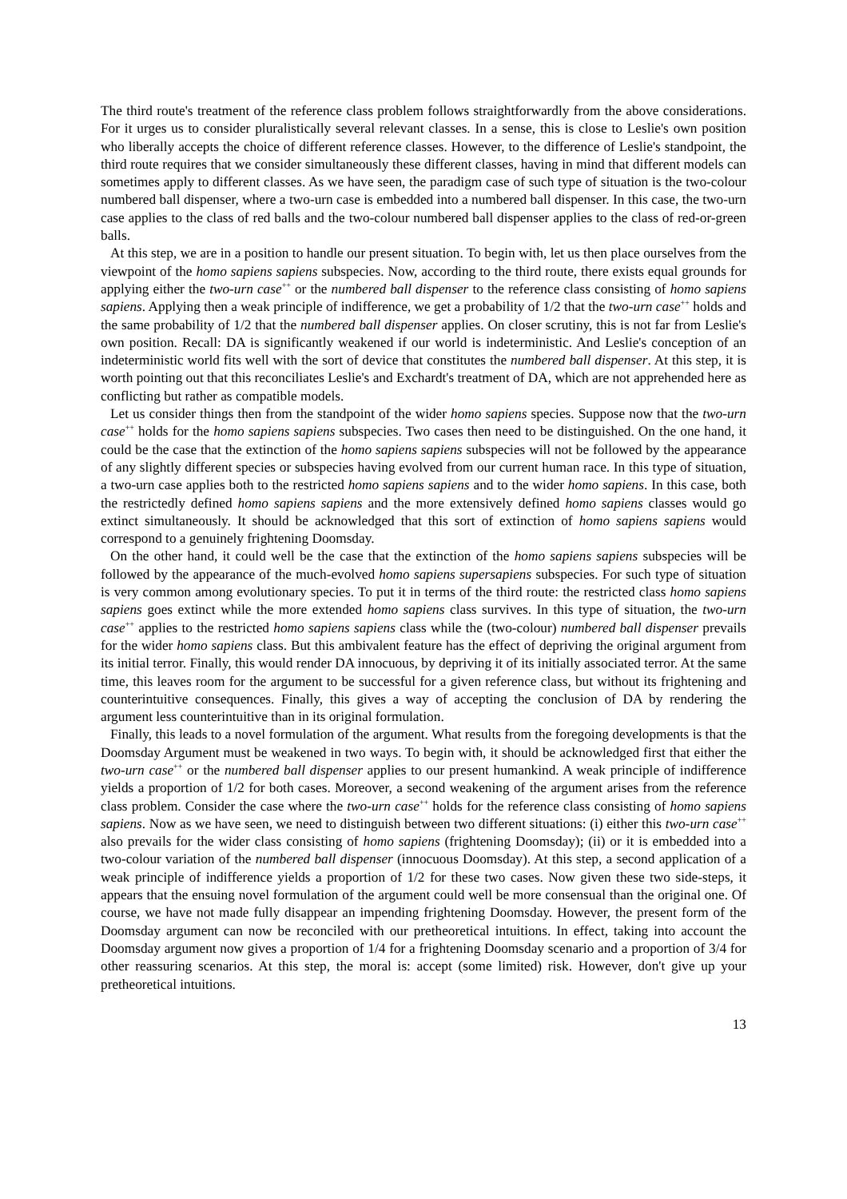The third route's treatment of the reference class problem follows straightforwardly from the above considerations. For it urges us to consider pluralistically several relevant classes. In a sense, this is close to Leslie's own position who liberally accepts the choice of different reference classes. However, to the difference of Leslie's standpoint, the third route requires that we consider simultaneously these different classes, having in mind that different models can sometimes apply to different classes. As we have seen, the paradigm case of such type of situation is the two-colour numbered ball dispenser, where a two-urn case is embedded into a numbered ball dispenser. In this case, the two-urn case applies to the class of red balls and the two-colour numbered ball dispenser applies to the class of red-or-green balls.
At this step, we are in a position to handle our present situation. To begin with, let us then place ourselves from the viewpoint of the homo sapiens sapiens subspecies. Now, according to the third route, there exists equal grounds for applying either the two-urn case<sup>++</sup> or the numbered ball dispenser to the reference class consisting of homo sapiens sapiens. Applying then a weak principle of indifference, we get a probability of 1/2 that the two-urn case<sup>++</sup> holds and the same probability of 1/2 that the numbered ball dispenser applies. On closer scrutiny, this is not far from Leslie's own position. Recall: DA is significantly weakened if our world is indeterministic. And Leslie's conception of an indeterministic world fits well with the sort of device that constitutes the numbered ball dispenser. At this step, it is worth pointing out that this reconciliates Leslie's and Exchardt's treatment of DA, which are not apprehended here as conflicting but rather as compatible models.
Let us consider things then from the standpoint of the wider homo sapiens species. Suppose now that the two-urn case<sup>++</sup> holds for the homo sapiens sapiens subspecies. Two cases then need to be distinguished. On the one hand, it could be the case that the extinction of the homo sapiens sapiens subspecies will not be followed by the appearance of any slightly different species or subspecies having evolved from our current human race. In this type of situation, a two-urn case applies both to the restricted homo sapiens sapiens and to the wider homo sapiens. In this case, both the restrictedly defined homo sapiens sapiens and the more extensively defined homo sapiens classes would go extinct simultaneously. It should be acknowledged that this sort of extinction of homo sapiens sapiens would correspond to a genuinely frightening Doomsday.
On the other hand, it could well be the case that the extinction of the homo sapiens sapiens subspecies will be followed by the appearance of the much-evolved homo sapiens supersapiens subspecies. For such type of situation is very common among evolutionary species. To put it in terms of the third route: the restricted class homo sapiens sapiens goes extinct while the more extended homo sapiens class survives. In this type of situation, the two-urn case<sup>++</sup> applies to the restricted homo sapiens sapiens class while the (two-colour) numbered ball dispenser prevails for the wider homo sapiens class. But this ambivalent feature has the effect of depriving the original argument from its initial terror. Finally, this would render DA innocuous, by depriving it of its initially associated terror. At the same time, this leaves room for the argument to be successful for a given reference class, but without its frightening and counterintuitive consequences. Finally, this gives a way of accepting the conclusion of DA by rendering the argument less counterintuitive than in its original formulation.
Finally, this leads to a novel formulation of the argument. What results from the foregoing developments is that the Doomsday Argument must be weakened in two ways. To begin with, it should be acknowledged first that either the two-urn case<sup>++</sup> or the numbered ball dispenser applies to our present humankind. A weak principle of indifference yields a proportion of 1/2 for both cases. Moreover, a second weakening of the argument arises from the reference class problem. Consider the case where the two-urn case<sup>++</sup> holds for the reference class consisting of homo sapiens sapiens. Now as we have seen, we need to distinguish between two different situations: (i) either this two-urn case<sup>++</sup> also prevails for the wider class consisting of homo sapiens (frightening Doomsday); (ii) or it is embedded into a two-colour variation of the numbered ball dispenser (innocuous Doomsday). At this step, a second application of a weak principle of indifference yields a proportion of 1/2 for these two cases. Now given these two side-steps, it appears that the ensuing novel formulation of the argument could well be more consensual than the original one. Of course, we have not made fully disappear an impending frightening Doomsday. However, the present form of the Doomsday argument can now be reconciled with our pretheoretical intuitions. In effect, taking into account the Doomsday argument now gives a proportion of 1/4 for a frightening Doomsday scenario and a proportion of 3/4 for other reassuring scenarios. At this step, the moral is: accept (some limited) risk. However, don't give up your pretheoretical intuitions.
13